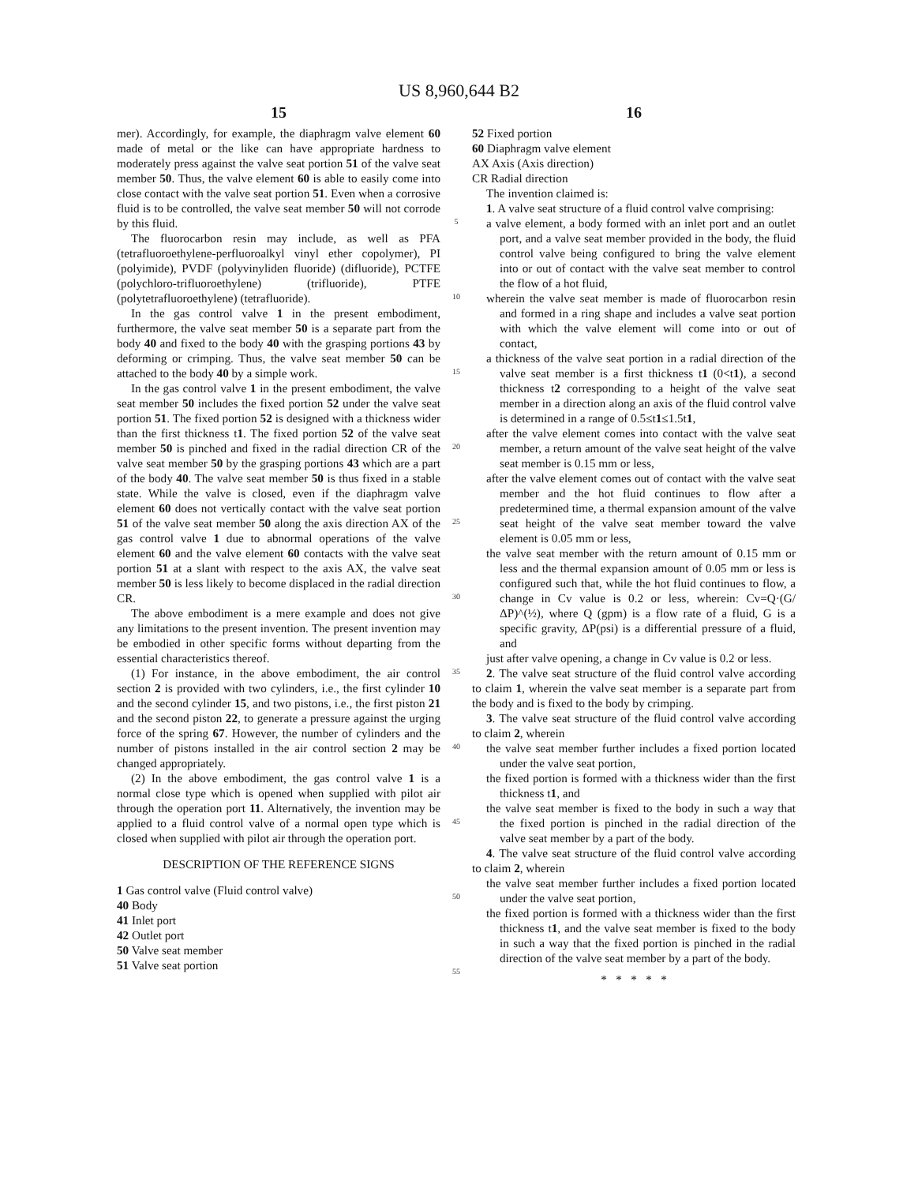US 8,960,644 B2
15 16
mer). Accordingly, for example, the diaphragm valve element 60 made of metal or the like can have appropriate hardness to moderately press against the valve seat portion 51 of the valve seat member 50. Thus, the valve element 60 is able to easily come into close contact with the valve seat portion 51. Even when a corrosive fluid is to be controlled, the valve seat member 50 will not corrode by this fluid.
The fluorocarbon resin may include, as well as PFA (tetrafluoroethylene-perfluoroalkyl vinyl ether copolymer), PI (polyimide), PVDF (polyvinyliden fluoride) (difluoride), PCTFE (polychloro-trifluoroethylene) (trifluoride), PTFE (polytetrafluoroethylene) (tetrafluoride).
In the gas control valve 1 in the present embodiment, furthermore, the valve seat member 50 is a separate part from the body 40 and fixed to the body 40 with the grasping portions 43 by deforming or crimping. Thus, the valve seat member 50 can be attached to the body 40 by a simple work.
In the gas control valve 1 in the present embodiment, the valve seat member 50 includes the fixed portion 52 under the valve seat portion 51. The fixed portion 52 is designed with a thickness wider than the first thickness t1. The fixed portion 52 of the valve seat member 50 is pinched and fixed in the radial direction CR of the valve seat member 50 by the grasping portions 43 which are a part of the body 40. The valve seat member 50 is thus fixed in a stable state. While the valve is closed, even if the diaphragm valve element 60 does not vertically contact with the valve seat portion 51 of the valve seat member 50 along the axis direction AX of the gas control valve 1 due to abnormal operations of the valve element 60 and the valve element 60 contacts with the valve seat portion 51 at a slant with respect to the axis AX, the valve seat member 50 is less likely to become displaced in the radial direction CR.
The above embodiment is a mere example and does not give any limitations to the present invention. The present invention may be embodied in other specific forms without departing from the essential characteristics thereof.
(1) For instance, in the above embodiment, the air control section 2 is provided with two cylinders, i.e., the first cylinder 10 and the second cylinder 15, and two pistons, i.e., the first piston 21 and the second piston 22, to generate a pressure against the urging force of the spring 67. However, the number of cylinders and the number of pistons installed in the air control section 2 may be changed appropriately.
(2) In the above embodiment, the gas control valve 1 is a normal close type which is opened when supplied with pilot air through the operation port 11. Alternatively, the invention may be applied to a fluid control valve of a normal open type which is closed when supplied with pilot air through the operation port.
DESCRIPTION OF THE REFERENCE SIGNS
1 Gas control valve (Fluid control valve)
40 Body
41 Inlet port
42 Outlet port
50 Valve seat member
51 Valve seat portion
5
10
15
20
25
30
35
40
45
50
55
52 Fixed portion
60 Diaphragm valve element
AX Axis (Axis direction)
CR Radial direction
The invention claimed is:
1. A valve seat structure of a fluid control valve comprising:
a valve element, a body formed with an inlet port and an outlet port, and a valve seat member provided in the body, the fluid control valve being configured to bring the valve element into or out of contact with the valve seat member to control the flow of a hot fluid,
wherein the valve seat member is made of fluorocarbon resin and formed in a ring shape and includes a valve seat portion with which the valve element will come into or out of contact,
a thickness of the valve seat portion in a radial direction of the valve seat member is a first thickness t1 (0<t1), a second thickness t2 corresponding to a height of the valve seat member in a direction along an axis of the fluid control valve is determined in a range of 0.5≤t1≤1.5t1,
after the valve element comes into contact with the valve seat member, a return amount of the valve seat height of the valve seat member is 0.15 mm or less,
after the valve element comes out of contact with the valve seat member and the hot fluid continues to flow after a predetermined time, a thermal expansion amount of the valve seat height of the valve seat member toward the valve element is 0.05 mm or less,
the valve seat member with the return amount of 0.15 mm or less and the thermal expansion amount of 0.05 mm or less is configured such that, while the hot fluid continues to flow, a change in Cv value is 0.2 or less, wherein: Cv=Q·(G/ΔP)^(½), where Q (gpm) is a flow rate of a fluid, G is a specific gravity, ΔP(psi) is a differential pressure of a fluid, and
just after valve opening, a change in Cv value is 0.2 or less.
2. The valve seat structure of the fluid control valve according to claim 1, wherein the valve seat member is a separate part from the body and is fixed to the body by crimping.
3. The valve seat structure of the fluid control valve according to claim 2, wherein
the valve seat member further includes a fixed portion located under the valve seat portion,
the fixed portion is formed with a thickness wider than the first thickness t1, and
the valve seat member is fixed to the body in such a way that the fixed portion is pinched in the radial direction of the valve seat member by a part of the body.
4. The valve seat structure of the fluid control valve according to claim 2, wherein
the valve seat member further includes a fixed portion located under the valve seat portion,
the fixed portion is formed with a thickness wider than the first thickness t1, and the valve seat member is fixed to the body in such a way that the fixed portion is pinched in the radial direction of the valve seat member by a part of the body.
* * * * *